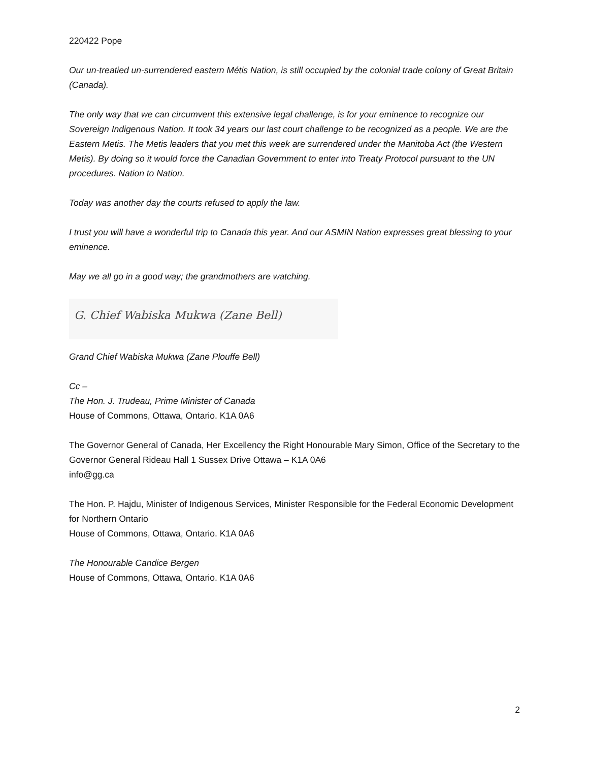220422 Pope
Our un-treatied un-surrendered eastern Métis Nation, is still occupied by the colonial trade colony of Great Britain (Canada).
The only way that we can circumvent this extensive legal challenge, is for your eminence to recognize our Sovereign Indigenous Nation. It took 34 years our last court challenge to be recognized as a people. We are the Eastern Metis. The Metis leaders that you met this week are surrendered under the Manitoba Act (the Western Metis). By doing so it would force the Canadian Government to enter into Treaty Protocol pursuant to the UN procedures. Nation to Nation.
Today was another day the courts refused to apply the law.
I trust you will have a wonderful trip to Canada this year. And our ASMIN Nation expresses great blessing to your eminence.
May we all go in a good way; the grandmothers are watching.
G. Chief Wabiska Mukwa (Zane Bell)
Grand Chief Wabiska Mukwa (Zane Plouffe Bell)
Cc –
The Hon. J. Trudeau, Prime Minister of Canada
House of Commons, Ottawa, Ontario. K1A 0A6
The Governor General of Canada, Her Excellency the Right Honourable Mary Simon, Office of the Secretary to the Governor General Rideau Hall 1 Sussex Drive Ottawa – K1A 0A6
info@gg.ca
The Hon. P. Hajdu, Minister of Indigenous Services, Minister Responsible for the Federal Economic Development for Northern Ontario
House of Commons, Ottawa, Ontario. K1A 0A6
The Honourable Candice Bergen
House of Commons, Ottawa, Ontario. K1A 0A6
2